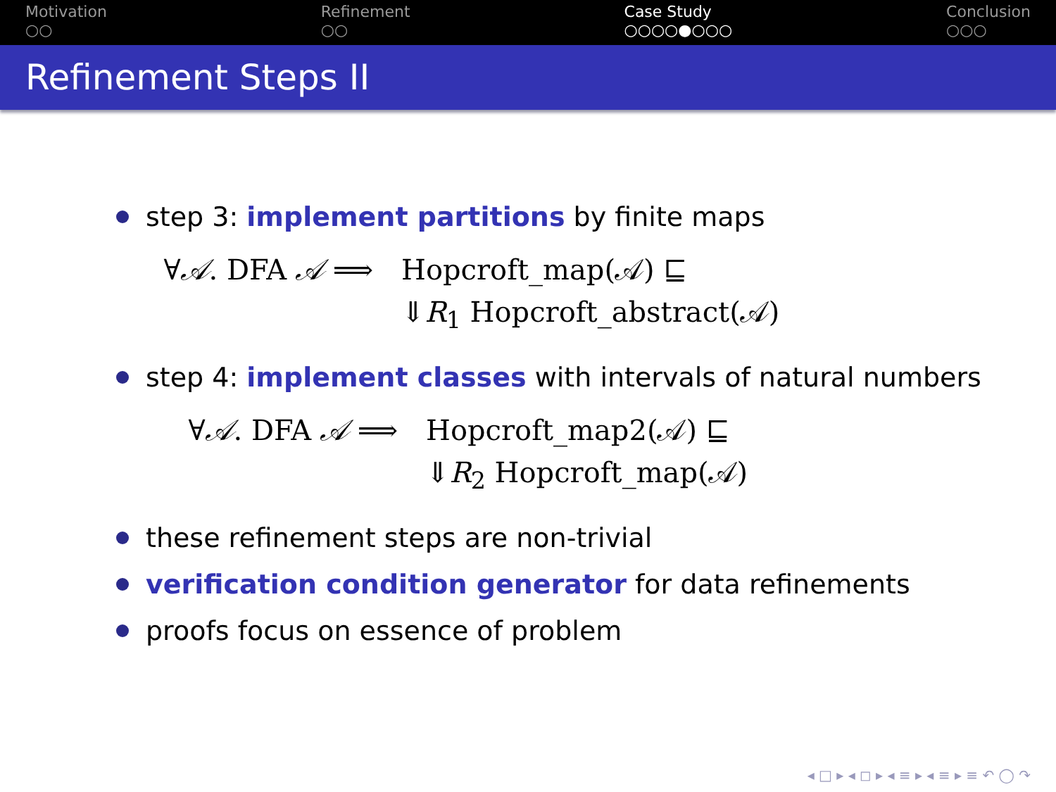Motivation
○○
Refinement
○○
Case Study
○○○○●○○○
Conclusion
○○○
Refinement Steps II
step 3: implement partitions by finite maps
∀𝒜. DFA 𝒜 ⟹ Hopcroft_map(𝒜) ⊑
⇓R<sub>1</sub> Hopcroft_abstract(𝒜)
step 4: implement classes with intervals of natural numbers
∀𝒜. DFA 𝒜 ⟹ Hopcroft_map2(𝒜) ⊑
⇓R<sub>2</sub> Hopcroft_map(𝒜)
these refinement steps are non-trivial
verification condition generator for data refinements
proofs focus on essence of problem
◂ □ ▸ ◂ ◻ ▸ ◂ ≡ ▸ ◂ ≡ ▸ ≡ ↶ ◯ ↷